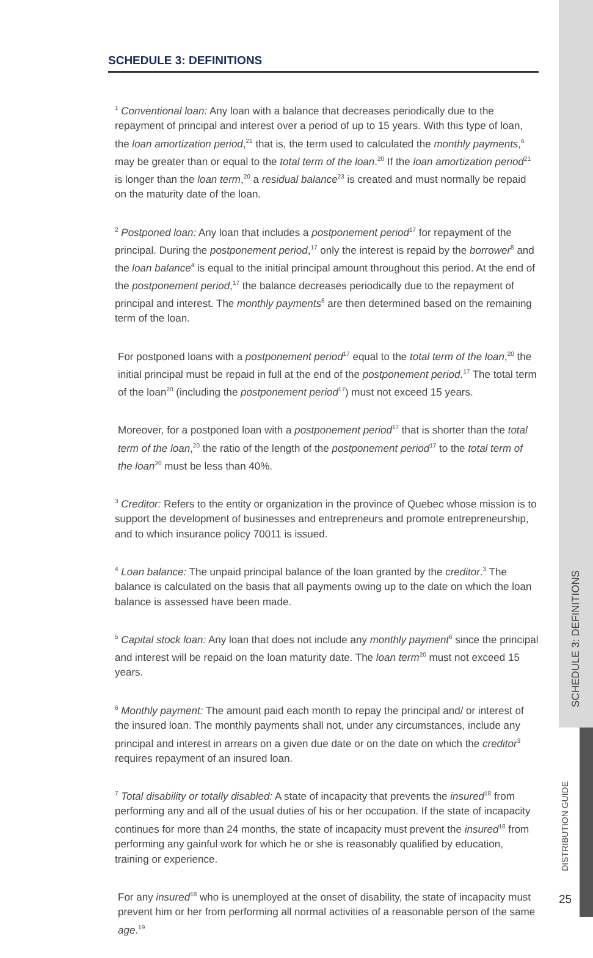SCHEDULE 3: DEFINITIONS
<sup>1</sup> Conventional loan: Any loan with a balance that decreases periodically due to the repayment of principal and interest over a period of up to 15 years. With this type of loan, the loan amortization period,<sup>21</sup> that is, the term used to calculated the monthly payments,<sup>6</sup> may be greater than or equal to the total term of the loan.<sup>20</sup> If the loan amortization period<sup>21</sup> is longer than the loan term,<sup>20</sup> a residual balance<sup>23</sup> is created and must normally be repaid on the maturity date of the loan.
<sup>2</sup> Postponed loan: Any loan that includes a postponement period<sup>17</sup> for repayment of the principal. During the postponement period,<sup>17</sup> only the interest is repaid by the borrower<sup>8</sup> and the loan balance<sup>4</sup> is equal to the initial principal amount throughout this period. At the end of the postponement period,<sup>17</sup> the balance decreases periodically due to the repayment of principal and interest. The monthly payments<sup>6</sup> are then determined based on the remaining term of the loan.
For postponed loans with a postponement period<sup>17</sup> equal to the total term of the loan,<sup>20</sup> the initial principal must be repaid in full at the end of the postponement period.<sup>17</sup> The total term of the loan<sup>20</sup> (including the postponement period<sup>17</sup>) must not exceed 15 years.
Moreover, for a postponed loan with a postponement period<sup>17</sup> that is shorter than the total term of the loan,<sup>20</sup> the ratio of the length of the postponement period<sup>17</sup> to the total term of the loan<sup>20</sup> must be less than 40%.
<sup>3</sup> Creditor: Refers to the entity or organization in the province of Quebec whose mission is to support the development of businesses and entrepreneurs and promote entrepreneurship, and to which insurance policy 70011 is issued.
<sup>4</sup> Loan balance: The unpaid principal balance of the loan granted by the creditor.<sup>3</sup> The balance is calculated on the basis that all payments owing up to the date on which the loan balance is assessed have been made.
<sup>5</sup> Capital stock loan: Any loan that does not include any monthly payment<sup>6</sup> since the principal and interest will be repaid on the loan maturity date. The loan term<sup>20</sup> must not exceed 15 years.
<sup>6</sup> Monthly payment: The amount paid each month to repay the principal and/ or interest of the insured loan. The monthly payments shall not, under any circumstances, include any principal and interest in arrears on a given due date or on the date on which the creditor<sup>3</sup> requires repayment of an insured loan.
<sup>7</sup> Total disability or totally disabled: A state of incapacity that prevents the insured<sup>18</sup> from performing any and all of the usual duties of his or her occupation. If the state of incapacity continues for more than 24 months, the state of incapacity must prevent the insured<sup>18</sup> from performing any gainful work for which he or she is reasonably qualified by education, training or experience.
For any insured<sup>18</sup> who is unemployed at the onset of disability, the state of incapacity must prevent him or her from performing all normal activities of a reasonable person of the same age.<sup>19</sup>
SCHEDULE 3: DEFINITIONS
DISTRIBUTION GUIDE
25